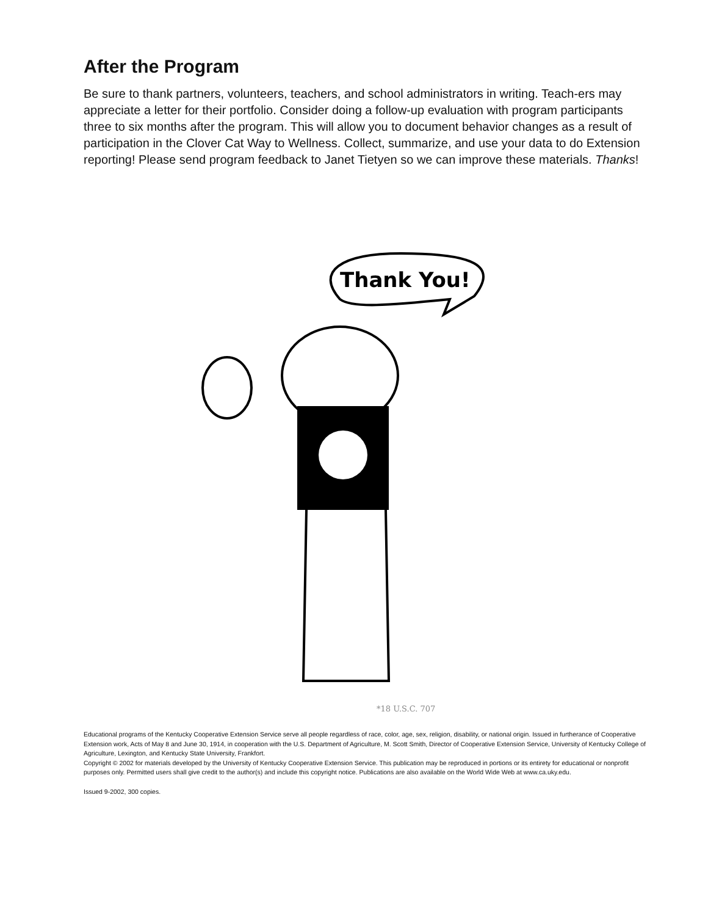After the Program
Be sure to thank partners, volunteers, teachers, and school administrators in writing. Teach-ers may appreciate a letter for their portfolio. Consider doing a follow-up evaluation with program participants three to six months after the program. This will allow you to document behavior changes as a result of participation in the Clover Cat Way to Wellness. Collect, summarize, and use your data to do Extension reporting! Please send program feedback to Janet Tietyen so we can improve these materials. Thanks!
Thank You!
*18 U.S.C. 707
Educational programs of the Kentucky Cooperative Extension Service serve all people regardless of race, color, age, sex, religion, disability, or national origin. Issued in furtherance of Cooperative Extension work, Acts of May 8 and June 30, 1914, in cooperation with the U.S. Department of Agriculture, M. Scott Smith, Director of Cooperative Extension Service, University of Kentucky College of Agriculture, Lexington, and Kentucky State University, Frankfort.
Copyright © 2002 for materials developed by the University of Kentucky Cooperative Extension Service. This publication may be reproduced in portions or its entirety for educational or nonprofit purposes only. Permitted users shall give credit to the author(s) and include this copyright notice. Publications are also available on the World Wide Web at www.ca.uky.edu.
Issued 9-2002, 300 copies.